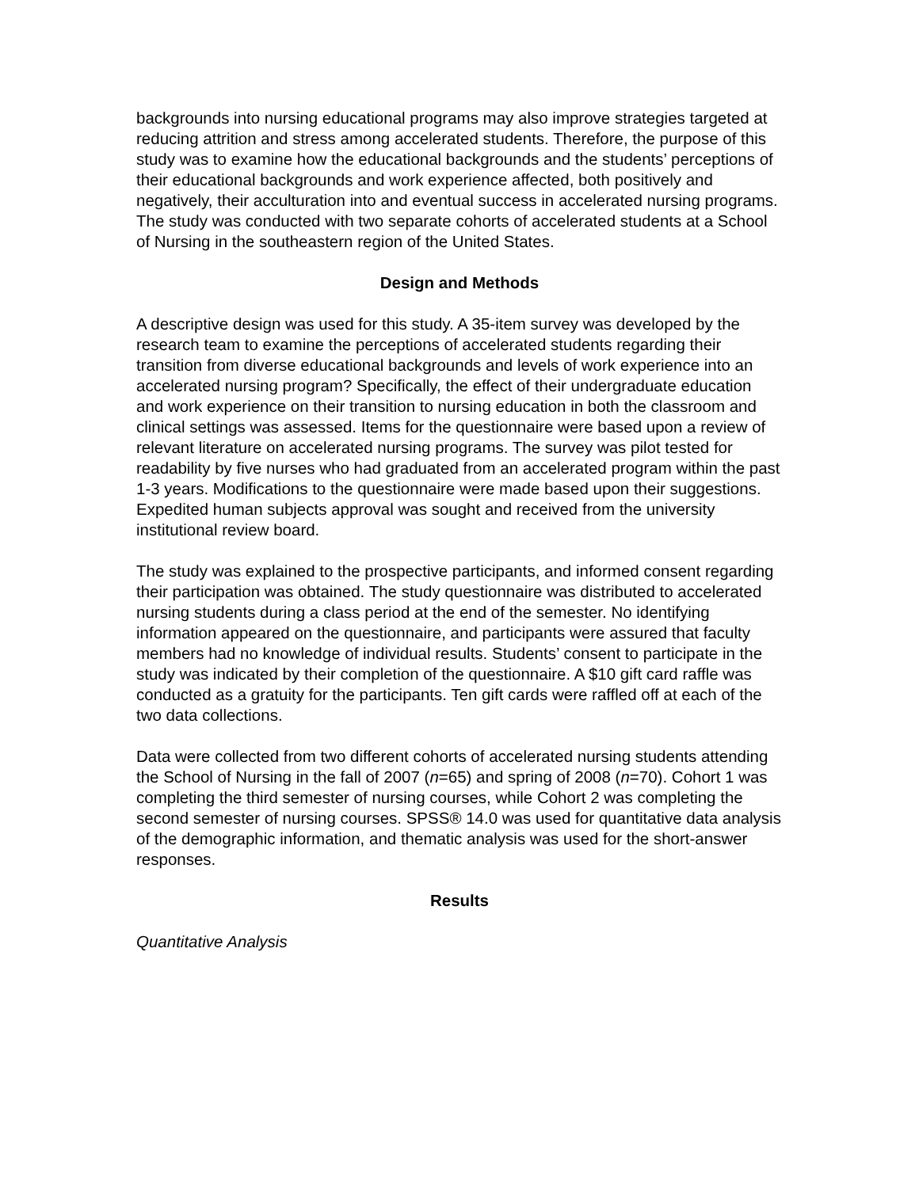backgrounds into nursing educational programs may also improve strategies targeted at reducing attrition and stress among accelerated students. Therefore, the purpose of this study was to examine how the educational backgrounds and the students’ perceptions of their educational backgrounds and work experience affected, both positively and negatively, their acculturation into and eventual success in accelerated nursing programs. The study was conducted with two separate cohorts of accelerated students at a School of Nursing in the southeastern region of the United States.
Design and Methods
A descriptive design was used for this study. A 35-item survey was developed by the research team to examine the perceptions of accelerated students regarding their transition from diverse educational backgrounds and levels of work experience into an accelerated nursing program? Specifically, the effect of their undergraduate education and work experience on their transition to nursing education in both the classroom and clinical settings was assessed. Items for the questionnaire were based upon a review of relevant literature on accelerated nursing programs. The survey was pilot tested for readability by five nurses who had graduated from an accelerated program within the past 1-3 years. Modifications to the questionnaire were made based upon their suggestions. Expedited human subjects approval was sought and received from the university institutional review board.
The study was explained to the prospective participants, and informed consent regarding their participation was obtained. The study questionnaire was distributed to accelerated nursing students during a class period at the end of the semester. No identifying information appeared on the questionnaire, and participants were assured that faculty members had no knowledge of individual results. Students’ consent to participate in the study was indicated by their completion of the questionnaire. A $10 gift card raffle was conducted as a gratuity for the participants. Ten gift cards were raffled off at each of the two data collections.
Data were collected from two different cohorts of accelerated nursing students attending the School of Nursing in the fall of 2007 (n=65) and spring of 2008 (n=70). Cohort 1 was completing the third semester of nursing courses, while Cohort 2 was completing the second semester of nursing courses. SPSS® 14.0 was used for quantitative data analysis of the demographic information, and thematic analysis was used for the short-answer responses.
Results
Quantitative Analysis